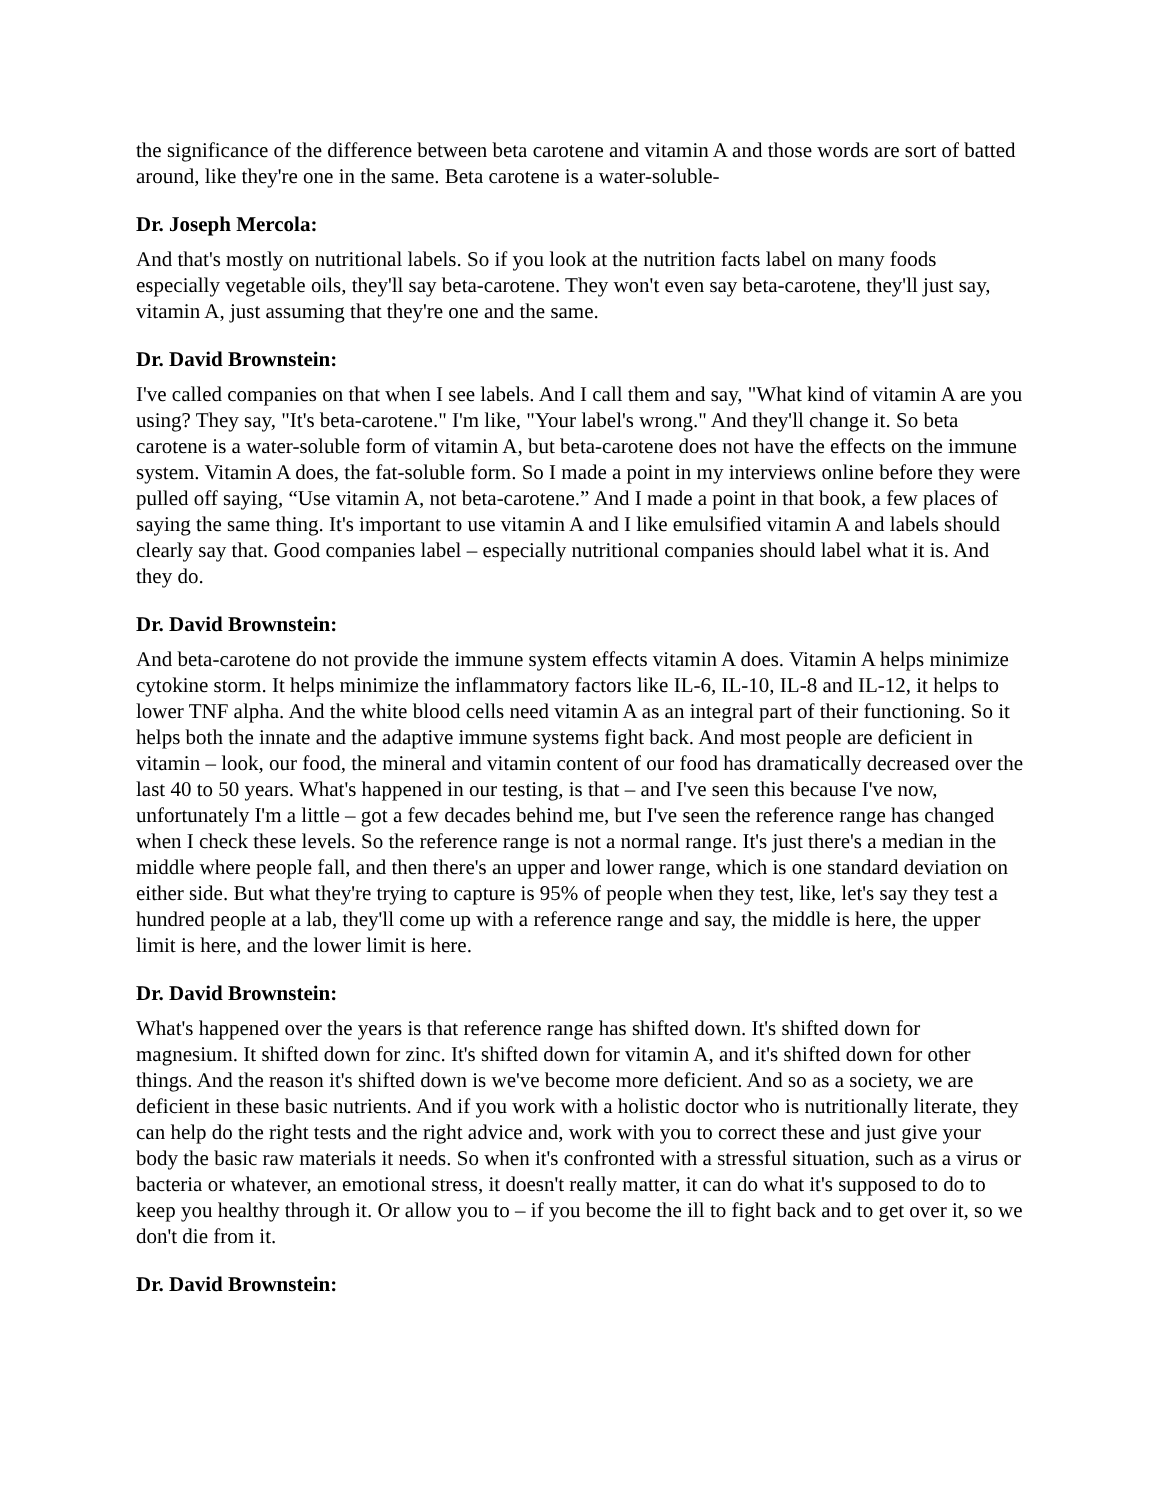the significance of the difference between beta carotene and vitamin A and those words are sort of batted around, like they're one in the same. Beta carotene is a water-soluble-
Dr. Joseph Mercola:
And that's mostly on nutritional labels. So if you look at the nutrition facts label on many foods especially vegetable oils, they'll say beta-carotene. They won't even say beta-carotene, they'll just say, vitamin A, just assuming that they're one and the same.
Dr. David Brownstein:
I've called companies on that when I see labels. And I call them and say, "What kind of vitamin A are you using? They say, "It's beta-carotene." I'm like, "Your label's wrong." And they'll change it. So beta carotene is a water-soluble form of vitamin A, but beta-carotene does not have the effects on the immune system. Vitamin A does, the fat-soluble form. So I made a point in my interviews online before they were pulled off saying, “Use vitamin A, not beta-carotene.” And I made a point in that book, a few places of saying the same thing. It's important to use vitamin A and I like emulsified vitamin A and labels should clearly say that. Good companies label – especially nutritional companies should label what it is. And they do.
Dr. David Brownstein:
And beta-carotene do not provide the immune system effects vitamin A does. Vitamin A helps minimize cytokine storm. It helps minimize the inflammatory factors like IL-6, IL-10, IL-8 and IL-12, it helps to lower TNF alpha. And the white blood cells need vitamin A as an integral part of their functioning. So it helps both the innate and the adaptive immune systems fight back. And most people are deficient in vitamin – look, our food, the mineral and vitamin content of our food has dramatically decreased over the last 40 to 50 years. What's happened in our testing, is that – and I've seen this because I've now, unfortunately I'm a little – got a few decades behind me, but I've seen the reference range has changed when I check these levels. So the reference range is not a normal range. It's just there's a median in the middle where people fall, and then there's an upper and lower range, which is one standard deviation on either side. But what they're trying to capture is 95% of people when they test, like, let's say they test a hundred people at a lab, they'll come up with a reference range and say, the middle is here, the upper limit is here, and the lower limit is here.
Dr. David Brownstein:
What's happened over the years is that reference range has shifted down. It's shifted down for magnesium. It shifted down for zinc. It's shifted down for vitamin A, and it's shifted down for other things. And the reason it's shifted down is we've become more deficient. And so as a society, we are deficient in these basic nutrients. And if you work with a holistic doctor who is nutritionally literate, they can help do the right tests and the right advice and, work with you to correct these and just give your body the basic raw materials it needs. So when it's confronted with a stressful situation, such as a virus or bacteria or whatever, an emotional stress, it doesn't really matter, it can do what it's supposed to do to keep you healthy through it. Or allow you to – if you become the ill to fight back and to get over it, so we don't die from it.
Dr. David Brownstein: